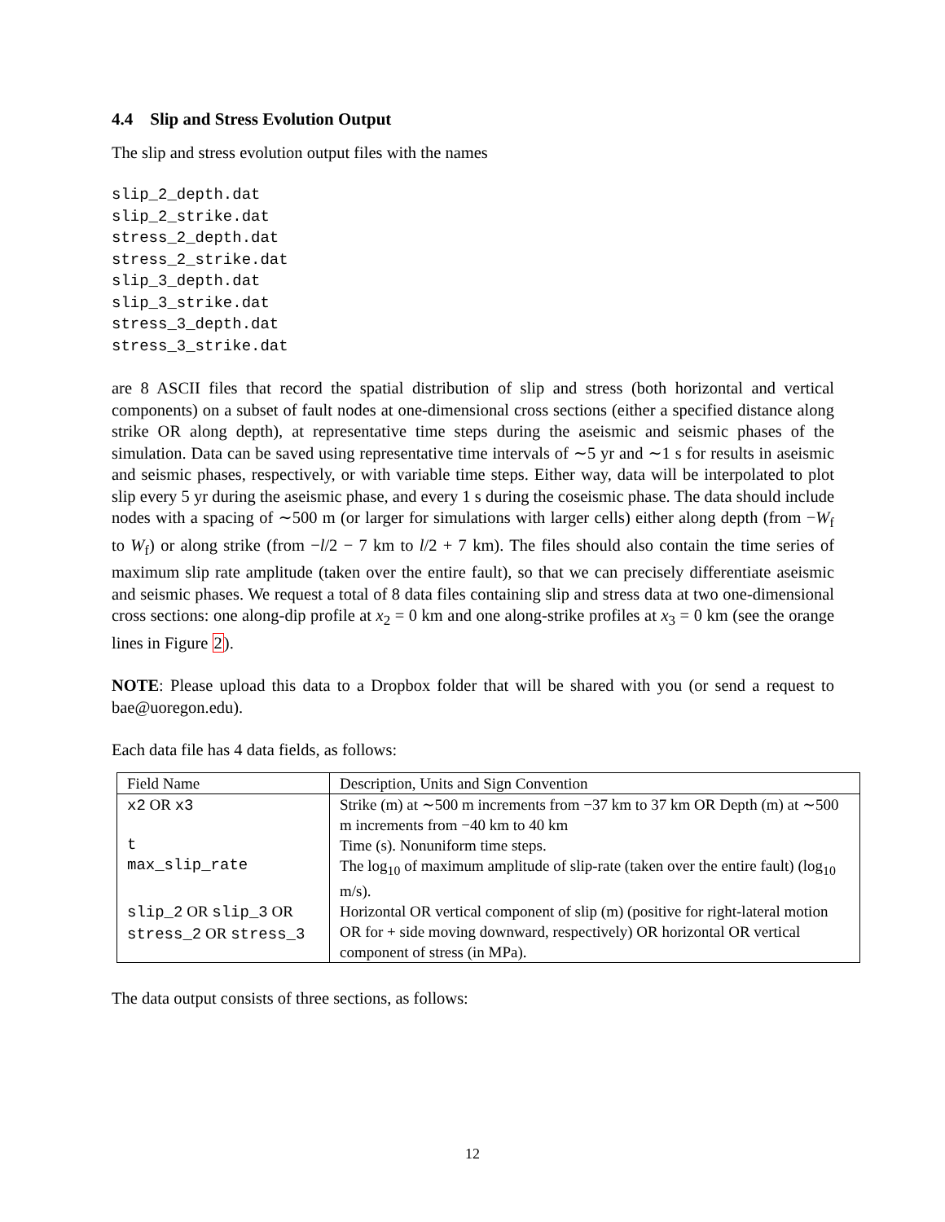4.4 Slip and Stress Evolution Output
The slip and stress evolution output files with the names
slip_2_depth.dat
slip_2_strike.dat
stress_2_depth.dat
stress_2_strike.dat
slip_3_depth.dat
slip_3_strike.dat
stress_3_depth.dat
stress_3_strike.dat
are 8 ASCII files that record the spatial distribution of slip and stress (both horizontal and vertical components) on a subset of fault nodes at one-dimensional cross sections (either a specified distance along strike OR along depth), at representative time steps during the aseismic and seismic phases of the simulation. Data can be saved using representative time intervals of ∼5 yr and ∼1 s for results in aseismic and seismic phases, respectively, or with variable time steps. Either way, data will be interpolated to plot slip every 5 yr during the aseismic phase, and every 1 s during the coseismic phase. The data should include nodes with a spacing of ∼500 m (or larger for simulations with larger cells) either along depth (from −W<sub>f</sub> to W<sub>f</sub>) or along strike (from −l/2 − 7 km to l/2 + 7 km). The files should also contain the time series of maximum slip rate amplitude (taken over the entire fault), so that we can precisely differentiate aseismic and seismic phases. We request a total of 8 data files containing slip and stress data at two one-dimensional cross sections: one along-dip profile at x<sub>2</sub> = 0 km and one along-strike profiles at x<sub>3</sub> = 0 km (see the orange lines in Figure 2).
NOTE: Please upload this data to a Dropbox folder that will be shared with you (or send a request to bae@uoregon.edu).
Each data file has 4 data fields, as follows:
| Field Name | Description, Units and Sign Convention |
| --- | --- |
| x2 OR x3 | Strike (m) at ∼500 m increments from −37 km to 37 km OR Depth (m) at ∼500 m increments from −40 km to 40 km |
| t | Time (s). Nonuniform time steps. |
| max_slip_rate | The log<sub>10</sub> of maximum amplitude of slip-rate (taken over the entire fault) (log<sub>10</sub> m/s). |
| slip_2 OR slip_3 OR stress_2 OR stress_3 | Horizontal OR vertical component of slip (m) (positive for right-lateral motion OR for + side moving downward, respectively) OR horizontal OR vertical component of stress (in MPa). |
The data output consists of three sections, as follows:
12